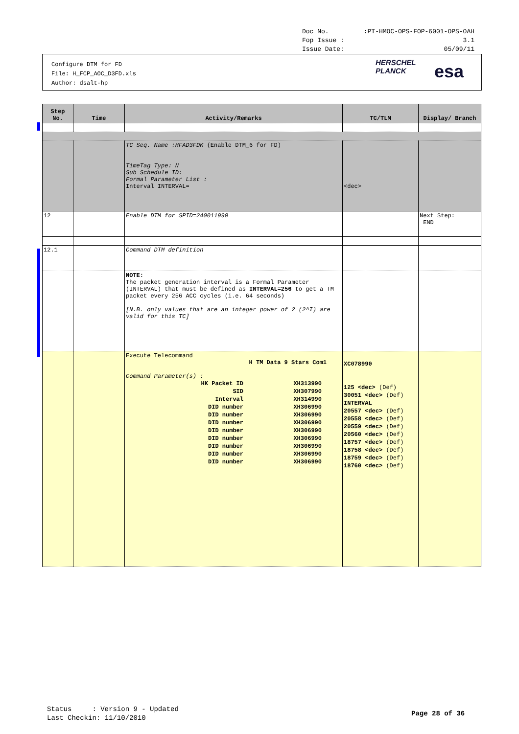Doc No.:PT-HMOC-OPS-FOP-6001-OPS-OAH
Fop Issue : 3.1
Issue Date: 05/09/11
Configure DTM for FD
File: H_FCP_AOC_D3FD.xls
Author: dsalt-hp
HERSCHEL
PLANCK
esa
| Step No. | Time | Activity/Remarks | TC/TLM | Display/ Branch |
| --- | --- | --- | --- | --- |
| | | TC Seq. Name :HFAD3FDK (Enable DTM_6 for FD) TimeTag Type: N Sub Schedule ID: Formal Parameter List : Interval INTERVAL= | <dec> | |
| 12 | | Enable DTM for SPID=240011990 | | Next Step: END |
| 12.1 | | Command DTM definition | | |
| | | NOTE: The packet generation interval is a Formal Parameter (INTERVAL) that must be defined as INTERVAL=256 to get a TM packet every 256 ACC cycles (i.e. 64 seconds) [N.B. only values that are an integer power of 2 (2^I) are valid for this TC] | | |
| | | Execute Telecommand H TM Data 9 Stars Com1 Command Parameter(s) : HK Packet ID XH313990 SID XH307990 Interval XH314990 DID number XH306990 DID number XH306990 DID number XH306990 DID number XH306990 DID number XH306990 DID number XH306990 DID number XH306990 DID number XH306990 | XC078990 125 <dec> (Def) 30051 <dec> (Def) INTERVAL 20557 <dec> (Def) 20558 <dec> (Def) 20559 <dec> (Def) 20560 <dec> (Def) 18757 <dec> (Def) 18758 <dec> (Def) 18759 <dec> (Def) 18760 <dec> (Def) | |
Status : Version 9 - Updated
Last Checkin: 11/10/2010
Page 28 of 36